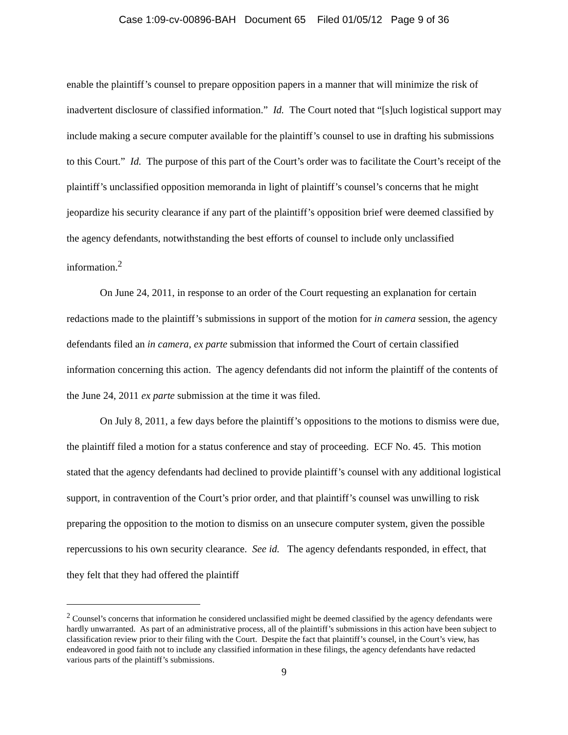Case 1:09-cv-00896-BAH Document 65 Filed 01/05/12 Page 9 of 36
enable the plaintiff’s counsel to prepare opposition papers in a manner that will minimize the risk of inadvertent disclosure of classified information.” Id. The Court noted that “[s]uch logistical support may include making a secure computer available for the plaintiff’s counsel to use in drafting his submissions to this Court.” Id. The purpose of this part of the Court’s order was to facilitate the Court’s receipt of the plaintiff’s unclassified opposition memoranda in light of plaintiff’s counsel’s concerns that he might jeopardize his security clearance if any part of the plaintiff’s opposition brief were deemed classified by the agency defendants, notwithstanding the best efforts of counsel to include only unclassified information.<sup>2</sup>
On June 24, 2011, in response to an order of the Court requesting an explanation for certain redactions made to the plaintiff’s submissions in support of the motion for in camera session, the agency defendants filed an in camera, ex parte submission that informed the Court of certain classified information concerning this action. The agency defendants did not inform the plaintiff of the contents of the June 24, 2011 ex parte submission at the time it was filed.
On July 8, 2011, a few days before the plaintiff’s oppositions to the motions to dismiss were due, the plaintiff filed a motion for a status conference and stay of proceeding. ECF No. 45. This motion stated that the agency defendants had declined to provide plaintiff’s counsel with any additional logistical support, in contravention of the Court’s prior order, and that plaintiff’s counsel was unwilling to risk preparing the opposition to the motion to dismiss on an unsecure computer system, given the possible repercussions to his own security clearance. See id. The agency defendants responded, in effect, that they felt that they had offered the plaintiff
<sup>2</sup> Counsel’s concerns that information he considered unclassified might be deemed classified by the agency defendants were hardly unwarranted. As part of an administrative process, all of the plaintiff’s submissions in this action have been subject to classification review prior to their filing with the Court. Despite the fact that plaintiff’s counsel, in the Court’s view, has endeavored in good faith not to include any classified information in these filings, the agency defendants have redacted various parts of the plaintiff’s submissions.
9